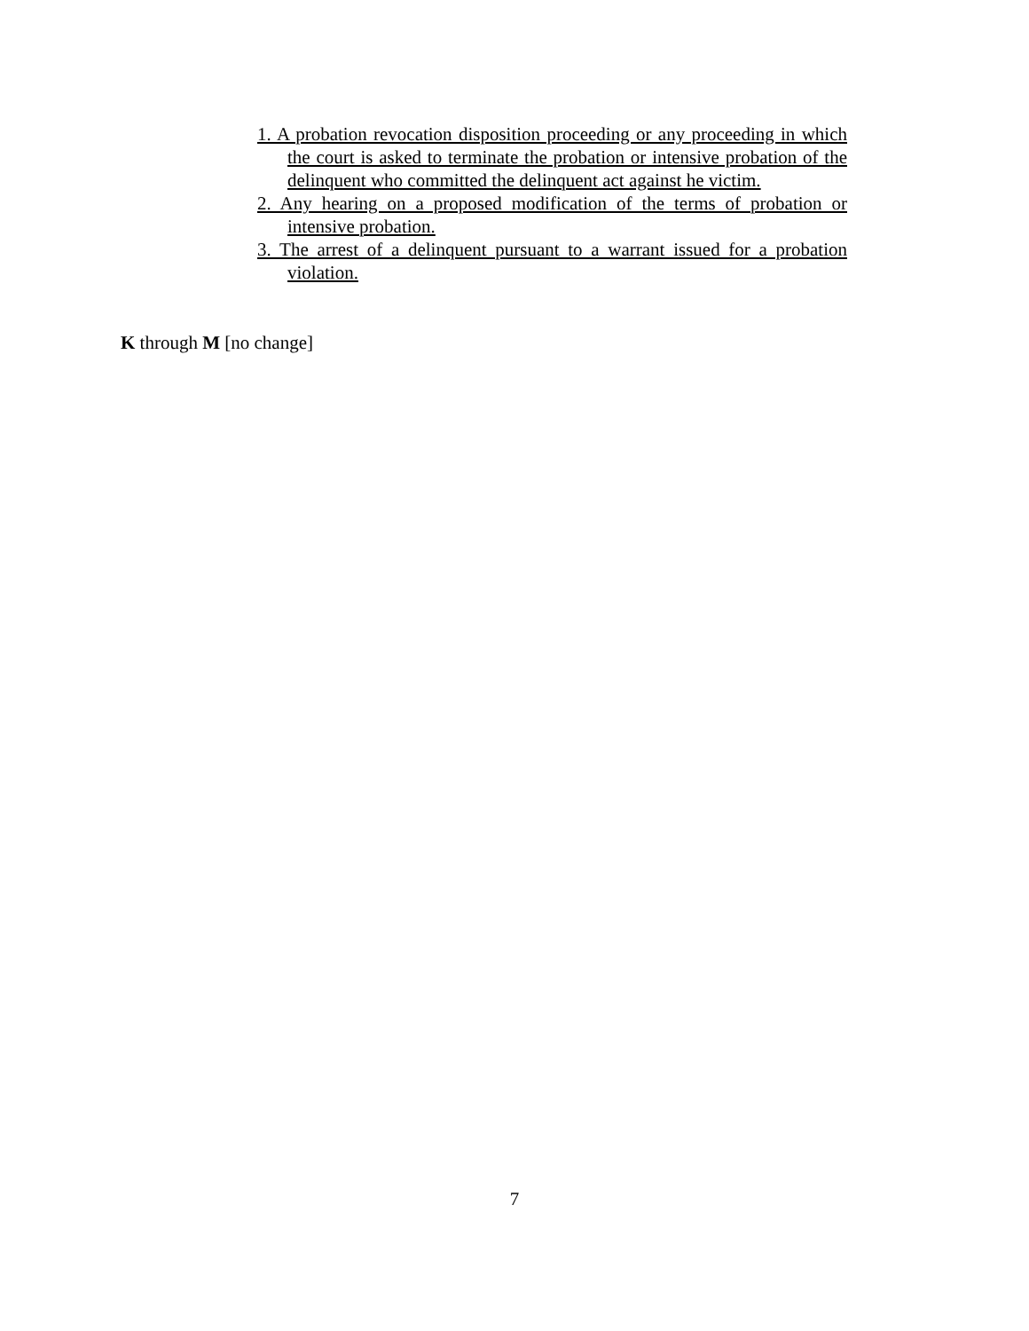1. A probation revocation disposition proceeding or any proceeding in which the court is asked to terminate the probation or intensive probation of the delinquent who committed the delinquent act against he victim.
2. Any hearing on a proposed modification of the terms of probation or intensive probation.
3. The arrest of a delinquent pursuant to a warrant issued for a probation violation.
K through M [no change]
7